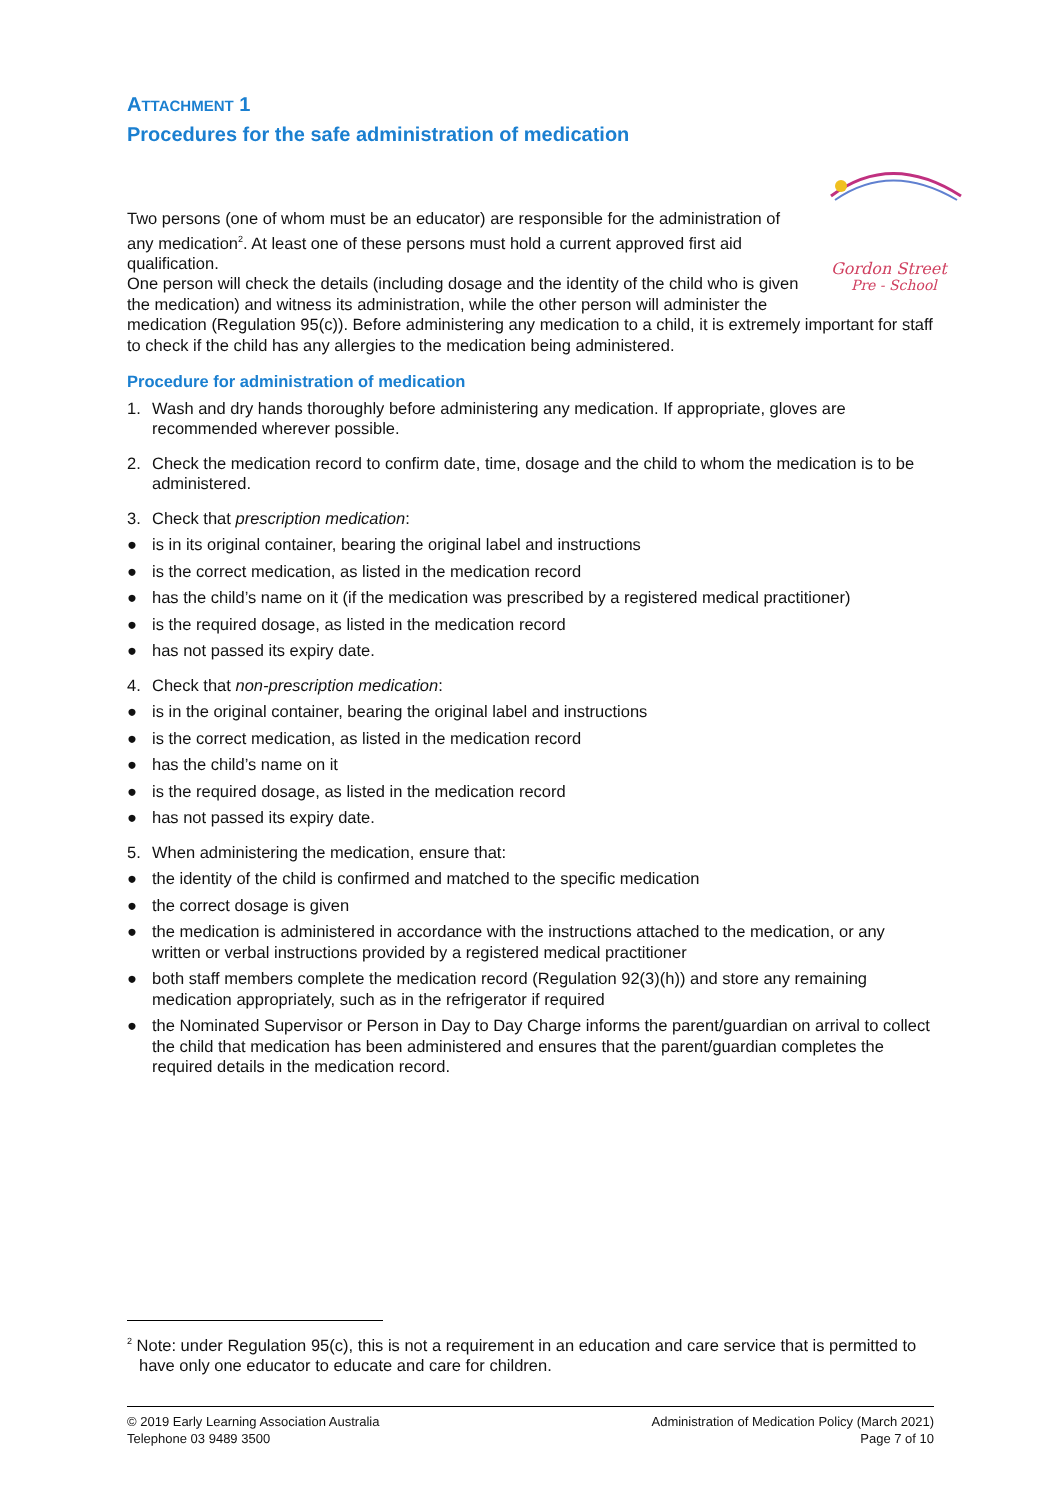ATTACHMENT 1
Procedures for the safe administration of medication
Gordon Street
Pre - School
Two persons (one of whom must be an educator) are responsible for the administration of any medication<sup>2</sup>. At least one of these persons must hold a current approved first aid qualification.
One person will check the details (including dosage and the identity of the child who is given the medication) and witness its administration, while the other person will administer the medication (Regulation 95(c)). Before administering any medication to a child, it is extremely important for staff to check if the child has any allergies to the medication being administered.
Procedure for administration of medication
1. Wash and dry hands thoroughly before administering any medication. If appropriate, gloves are recommended wherever possible.
2. Check the medication record to confirm date, time, dosage and the child to whom the medication is to be administered.
3. Check that prescription medication:
● is in its original container, bearing the original label and instructions
● is the correct medication, as listed in the medication record
● has the child’s name on it (if the medication was prescribed by a registered medical practitioner)
● is the required dosage, as listed in the medication record
● has not passed its expiry date.
4. Check that non-prescription medication:
● is in the original container, bearing the original label and instructions
● is the correct medication, as listed in the medication record
● has the child’s name on it
● is the required dosage, as listed in the medication record
● has not passed its expiry date.
5. When administering the medication, ensure that:
● the identity of the child is confirmed and matched to the specific medication
● the correct dosage is given
● the medication is administered in accordance with the instructions attached to the medication, or any written or verbal instructions provided by a registered medical practitioner
● both staff members complete the medication record (Regulation 92(3)(h)) and store any remaining medication appropriately, such as in the refrigerator if required
● the Nominated Supervisor or Person in Day to Day Charge informs the parent/guardian on arrival to collect the child that medication has been administered and ensures that the parent/guardian completes the required details in the medication record.
<sup>2</sup> Note: under Regulation 95(c), this is not a requirement in an education and care service that is permitted to have only one educator to educate and care for children.
© 2019 Early Learning Association Australia
Telephone 03 9489 3500
Administration of Medication Policy (March 2021)
Page 7 of 10